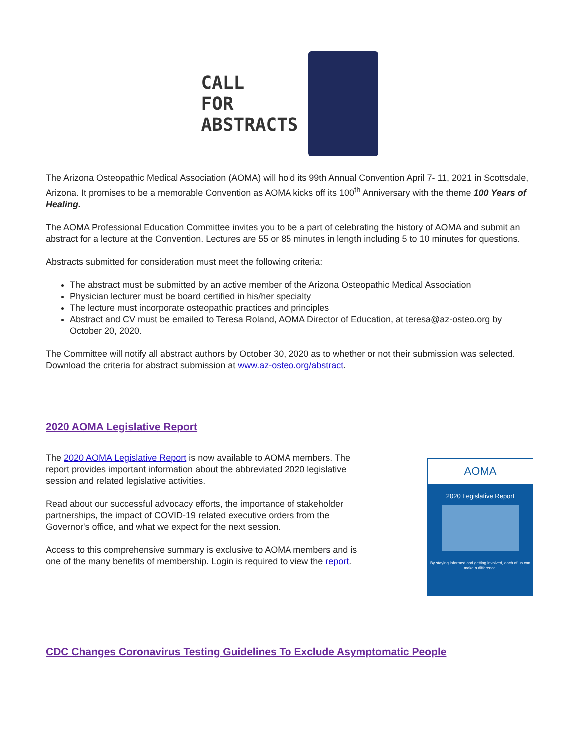CALL
FOR
ABSTRACTS
The Arizona Osteopathic Medical Association (AOMA) will hold its 99th Annual Convention April 7- 11, 2021 in Scottsdale, Arizona. It promises to be a memorable Convention as AOMA kicks off its 100<sup>th</sup> Anniversary with the theme 100 Years of Healing.
The AOMA Professional Education Committee invites you to be a part of celebrating the history of AOMA and submit an abstract for a lecture at the Convention. Lectures are 55 or 85 minutes in length including 5 to 10 minutes for questions.
Abstracts submitted for consideration must meet the following criteria:
The abstract must be submitted by an active member of the Arizona Osteopathic Medical Association
Physician lecturer must be board certified in his/her specialty
The lecture must incorporate osteopathic practices and principles
Abstract and CV must be emailed to Teresa Roland, AOMA Director of Education, at teresa@az-osteo.org by October 20, 2020.
The Committee will notify all abstract authors by October 30, 2020 as to whether or not their submission was selected. Download the criteria for abstract submission at www.az-osteo.org/abstract.
2020 AOMA Legislative Report
The 2020 AOMA Legislative Report is now available to AOMA members. The report provides important information about the abbreviated 2020 legislative session and related legislative activities.
Read about our successful advocacy efforts, the importance of stakeholder partnerships, the impact of COVID-19 related executive orders from the Governor's office, and what we expect for the next session.
Access to this comprehensive summary is exclusive to AOMA members and is one of the many benefits of membership. Login is required to view the report.
AOMA
2020 Legislative Report
By staying informed and getting involved, each of us can make a difference.
CDC Changes Coronavirus Testing Guidelines To Exclude Asymptomatic People